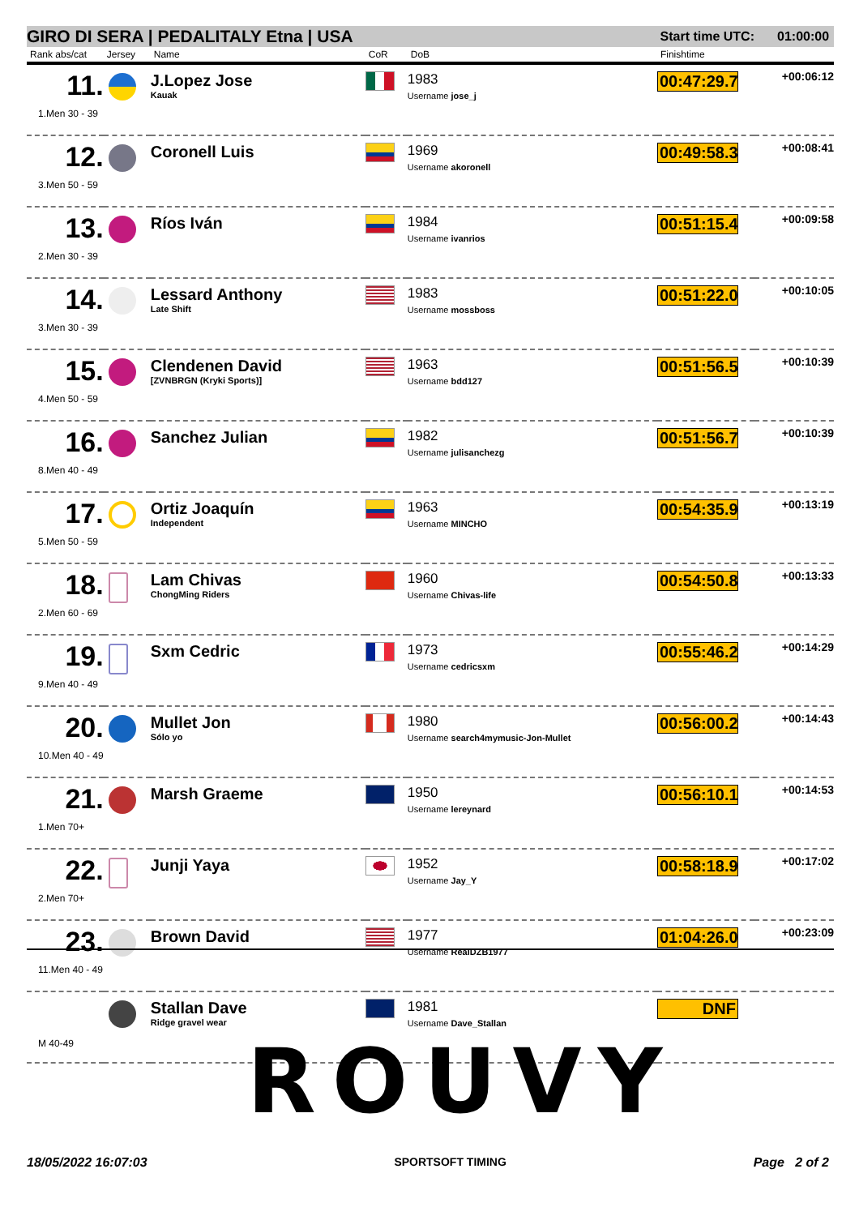GIRO DI SERA | PEDALITALY Etna | USA Start time UTC: 01:00:00
| Rank abs/cat | Jersey | Name | CoR | DoB | Finishtime | |
| --- | --- | --- | --- | --- | --- | --- |
| 11. 1.Men 30 - 39 | | J.Lopez Jose Kauak | | 1983 Username jose_j | 00:47:29.7 | +00:06:12 |
| 12. 3.Men 50 - 59 | | Coronell Luis | | 1969 Username akoronell | 00:49:58.3 | +00:08:41 |
| 13. 2.Men 30 - 39 | | Ríos Iván | | 1984 Username ivanrios | 00:51:15.4 | +00:09:58 |
| 14. 3.Men 30 - 39 | | Lessard Anthony Late Shift | | 1983 Username mossboss | 00:51:22.0 | +00:10:05 |
| 15. 4.Men 50 - 59 | | Clendenen David [ZVNBRGN (Kryki Sports)] | | 1963 Username bdd127 | 00:51:56.5 | +00:10:39 |
| 16. 8.Men 40 - 49 | | Sanchez Julian | | 1982 Username julisanchezg | 00:51:56.7 | +00:10:39 |
| 17. 5.Men 50 - 59 | | Ortiz Joaquín Independent | | 1963 Username MINCHO | 00:54:35.9 | +00:13:19 |
| 18. 2.Men 60 - 69 | | Lam Chivas ChongMing Riders | | 1960 Username Chivas-life | 00:54:50.8 | +00:13:33 |
| 19. 9.Men 40 - 49 | | Sxm Cedric | | 1973 Username cedricsxm | 00:55:46.2 | +00:14:29 |
| 20. 10.Men 40 - 49 | | Mullet Jon Sólo yo | | 1980 Username search4mymusic-Jon-Mullet | 00:56:00.2 | +00:14:43 |
| 21. 1.Men 70+ | | Marsh Graeme | | 1950 Username lereynard | 00:56:10.1 | +00:14:53 |
| 22. 2.Men 70+ | | Junji Yaya | | 1952 Username Jay_Y | 00:58:18.9 | +00:17:02 |
| 23. 11.Men 40 - 49 | | Brown David | | 1977 Username RealDZB1977 | 01:04:26.0 | +00:23:09 |
| M 40-49 | | Stallan Dave Ridge gravel wear | | 1981 Username Dave_Stallan | DNF | |
ROUVY
18/05/2022 16:07:03 SPORTSOFT TIMING Page 2 of 2